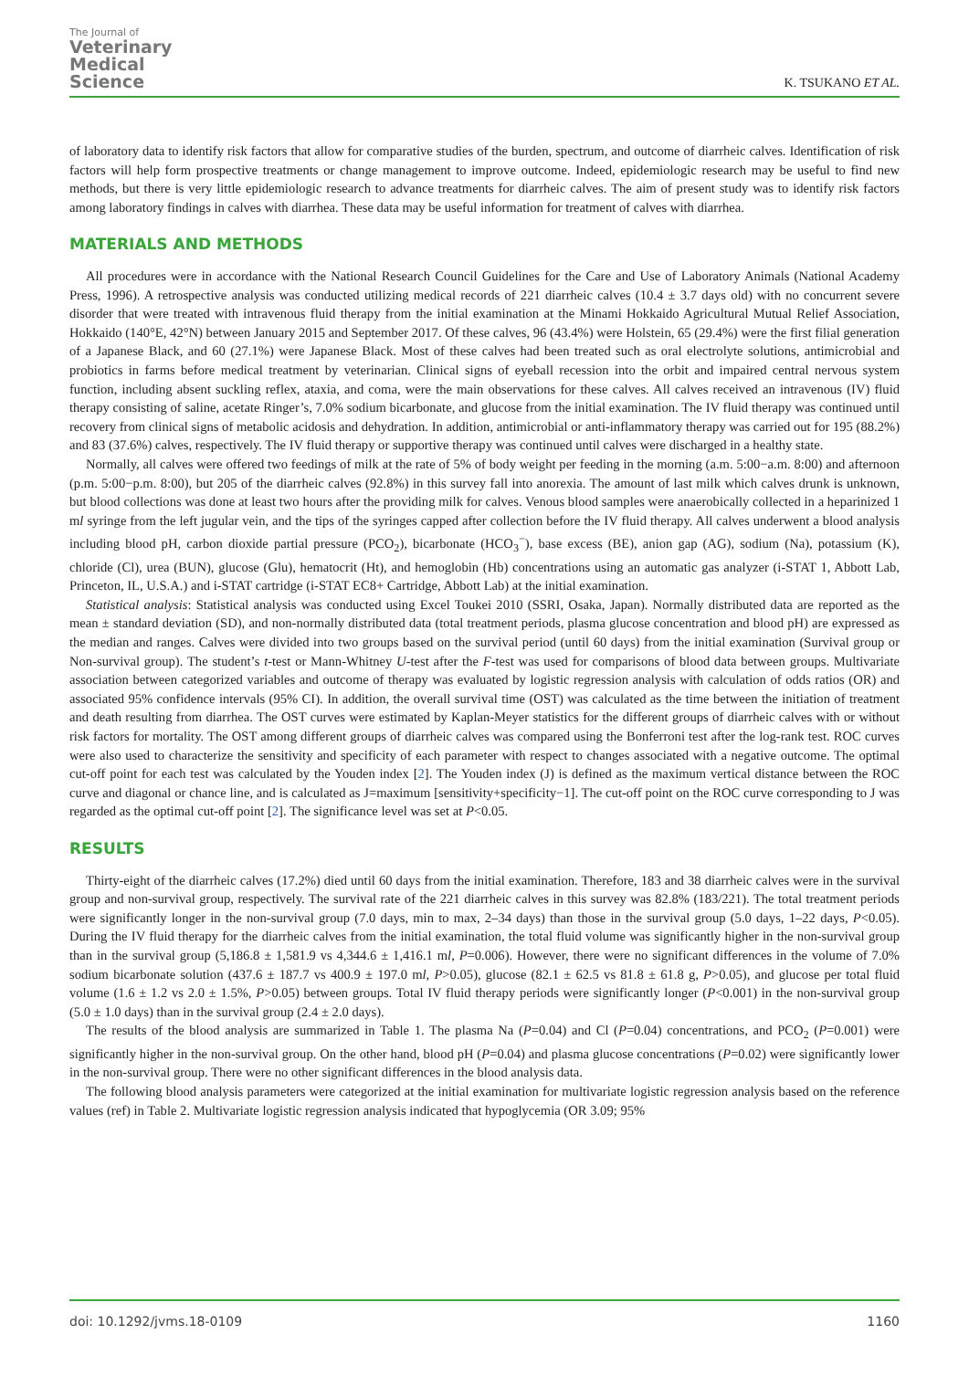The Journal of
Veterinary
Medical
Science
K. TSUKANO ET AL.
of laboratory data to identify risk factors that allow for comparative studies of the burden, spectrum, and outcome of diarrheic calves. Identification of risk factors will help form prospective treatments or change management to improve outcome. Indeed, epidemiologic research may be useful to find new methods, but there is very little epidemiologic research to advance treatments for diarrheic calves. The aim of present study was to identify risk factors among laboratory findings in calves with diarrhea. These data may be useful information for treatment of calves with diarrhea.
MATERIALS AND METHODS
All procedures were in accordance with the National Research Council Guidelines for the Care and Use of Laboratory Animals (National Academy Press, 1996). A retrospective analysis was conducted utilizing medical records of 221 diarrheic calves (10.4 ± 3.7 days old) with no concurrent severe disorder that were treated with intravenous fluid therapy from the initial examination at the Minami Hokkaido Agricultural Mutual Relief Association, Hokkaido (140°E, 42°N) between January 2015 and September 2017. Of these calves, 96 (43.4%) were Holstein, 65 (29.4%) were the first filial generation of a Japanese Black, and 60 (27.1%) were Japanese Black. Most of these calves had been treated such as oral electrolyte solutions, antimicrobial and probiotics in farms before medical treatment by veterinarian. Clinical signs of eyeball recession into the orbit and impaired central nervous system function, including absent suckling reflex, ataxia, and coma, were the main observations for these calves. All calves received an intravenous (IV) fluid therapy consisting of saline, acetate Ringer’s, 7.0% sodium bicarbonate, and glucose from the initial examination. The IV fluid therapy was continued until recovery from clinical signs of metabolic acidosis and dehydration. In addition, antimicrobial or anti-inflammatory therapy was carried out for 195 (88.2%) and 83 (37.6%) calves, respectively. The IV fluid therapy or supportive therapy was continued until calves were discharged in a healthy state.
Normally, all calves were offered two feedings of milk at the rate of 5% of body weight per feeding in the morning (a.m. 5:00−a.m. 8:00) and afternoon (p.m. 5:00−p.m. 8:00), but 205 of the diarrheic calves (92.8%) in this survey fall into anorexia. The amount of last milk which calves drunk is unknown, but blood collections was done at least two hours after the providing milk for calves. Venous blood samples were anaerobically collected in a heparinized 1 ml syringe from the left jugular vein, and the tips of the syringes capped after collection before the IV fluid therapy. All calves underwent a blood analysis including blood pH, carbon dioxide partial pressure (PCO<sub>2</sub>), bicarbonate (HCO<sub>3</sub><sup>−</sup>), base excess (BE), anion gap (AG), sodium (Na), potassium (K), chloride (Cl), urea (BUN), glucose (Glu), hematocrit (Ht), and hemoglobin (Hb) concentrations using an automatic gas analyzer (i-STAT 1, Abbott Lab, Princeton, IL, U.S.A.) and i-STAT cartridge (i-STAT EC8+ Cartridge, Abbott Lab) at the initial examination.
Statistical analysis: Statistical analysis was conducted using Excel Toukei 2010 (SSRI, Osaka, Japan). Normally distributed data are reported as the mean ± standard deviation (SD), and non-normally distributed data (total treatment periods, plasma glucose concentration and blood pH) are expressed as the median and ranges. Calves were divided into two groups based on the survival period (until 60 days) from the initial examination (Survival group or Non-survival group). The student’s t-test or Mann-Whitney U-test after the F-test was used for comparisons of blood data between groups. Multivariate association between categorized variables and outcome of therapy was evaluated by logistic regression analysis with calculation of odds ratios (OR) and associated 95% confidence intervals (95% CI). In addition, the overall survival time (OST) was calculated as the time between the initiation of treatment and death resulting from diarrhea. The OST curves were estimated by Kaplan-Meyer statistics for the different groups of diarrheic calves with or without risk factors for mortality. The OST among different groups of diarrheic calves was compared using the Bonferroni test after the log-rank test. ROC curves were also used to characterize the sensitivity and specificity of each parameter with respect to changes associated with a negative outcome. The optimal cut-off point for each test was calculated by the Youden index [2]. The Youden index (J) is defined as the maximum vertical distance between the ROC curve and diagonal or chance line, and is calculated as J=maximum [sensitivity+specificity−1]. The cut-off point on the ROC curve corresponding to J was regarded as the optimal cut-off point [2]. The significance level was set at P<0.05.
RESULTS
Thirty-eight of the diarrheic calves (17.2%) died until 60 days from the initial examination. Therefore, 183 and 38 diarrheic calves were in the survival group and non-survival group, respectively. The survival rate of the 221 diarrheic calves in this survey was 82.8% (183/221). The total treatment periods were significantly longer in the non-survival group (7.0 days, min to max, 2–34 days) than those in the survival group (5.0 days, 1–22 days, P<0.05). During the IV fluid therapy for the diarrheic calves from the initial examination, the total fluid volume was significantly higher in the non-survival group than in the survival group (5,186.8 ± 1,581.9 vs 4,344.6 ± 1,416.1 ml, P=0.006). However, there were no significant differences in the volume of 7.0% sodium bicarbonate solution (437.6 ± 187.7 vs 400.9 ± 197.0 ml, P>0.05), glucose (82.1 ± 62.5 vs 81.8 ± 61.8 g, P>0.05), and glucose per total fluid volume (1.6 ± 1.2 vs 2.0 ± 1.5%, P>0.05) between groups. Total IV fluid therapy periods were significantly longer (P<0.001) in the non-survival group (5.0 ± 1.0 days) than in the survival group (2.4 ± 2.0 days).
The results of the blood analysis are summarized in Table 1. The plasma Na (P=0.04) and Cl (P=0.04) concentrations, and PCO<sub>2</sub> (P=0.001) were significantly higher in the non-survival group. On the other hand, blood pH (P=0.04) and plasma glucose concentrations (P=0.02) were significantly lower in the non-survival group. There were no other significant differences in the blood analysis data.
The following blood analysis parameters were categorized at the initial examination for multivariate logistic regression analysis based on the reference values (ref) in Table 2. Multivariate logistic regression analysis indicated that hypoglycemia (OR 3.09; 95%
doi: 10.1292/jvms.18-0109 1160